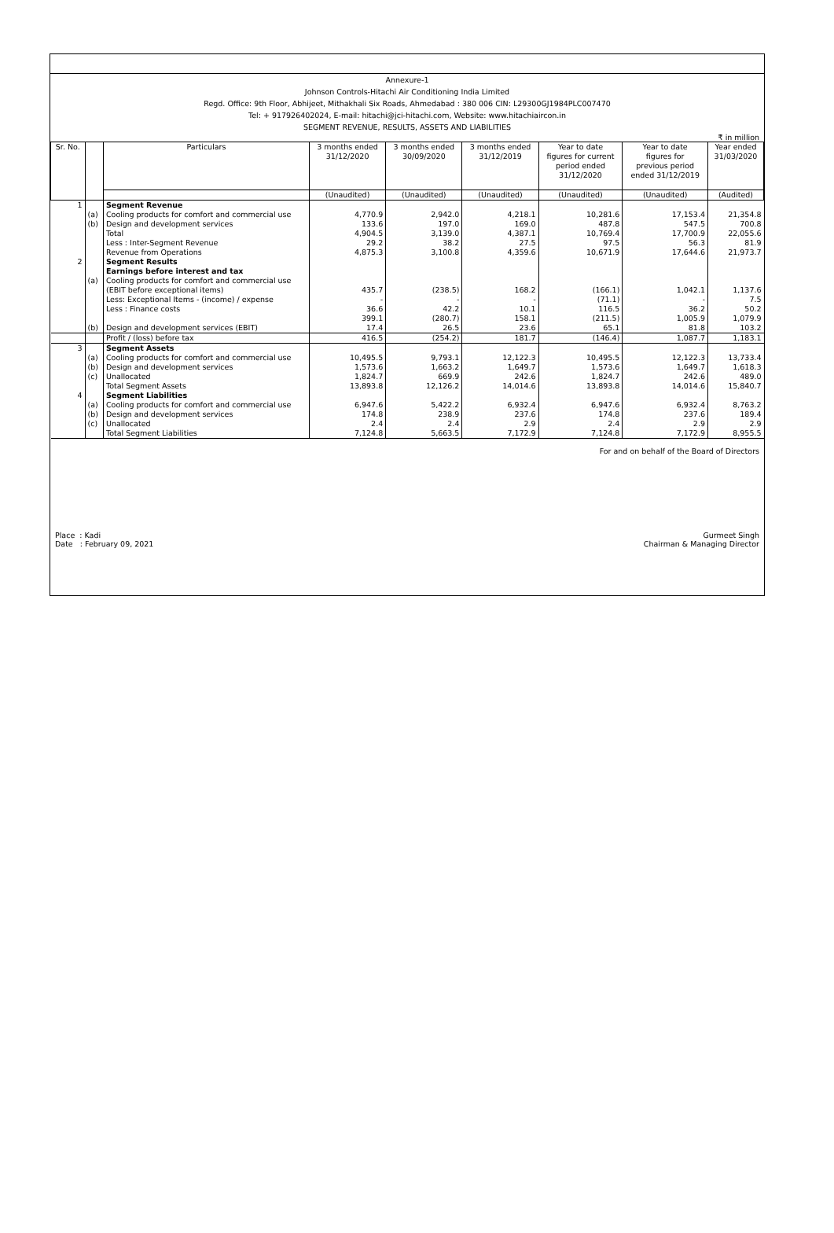Annexure-1
Johnson Controls-Hitachi Air Conditioning India Limited
Regd. Office: 9th Floor, Abhijeet, Mithakhali Six Roads, Ahmedabad : 380 006 CIN: L29300GJ1984PLC007470
Tel: + 917926402024, E-mail: hitachi@jci-hitachi.com, Website: www.hitachiaircon.in
SEGMENT REVENUE, RESULTS, ASSETS AND LIABILITIES
₹ in million
| Sr. No. | | Particulars | 3 months ended 31/12/2020 | 3 months ended 30/09/2020 | 3 months ended 31/12/2019 | Year to date figures for current period ended 31/12/2020 | Year to date figures for previous period ended 31/12/2019 | Year ended 31/03/2020 |
| --- | --- | --- | --- | --- | --- | --- | --- | --- |
| | | | (Unaudited) | (Unaudited) | (Unaudited) | (Unaudited) | (Unaudited) | (Audited) |
| 1 | | Segment Revenue | | | | | | |
| | (a) | Cooling products for comfort and commercial use | 4,770.9 | 2,942.0 | 4,218.1 | 10,281.6 | 17,153.4 | 21,354.8 |
| | (b) | Design and development services | 133.6 | 197.0 | 169.0 | 487.8 | 547.5 | 700.8 |
| | | Total | 4,904.5 | 3,139.0 | 4,387.1 | 10,769.4 | 17,700.9 | 22,055.6 |
| | | Less : Inter-Segment Revenue | 29.2 | 38.2 | 27.5 | 97.5 | 56.3 | 81.9 |
| | | Revenue from Operations | 4,875.3 | 3,100.8 | 4,359.6 | 10,671.9 | 17,644.6 | 21,973.7 |
| 2 | | Segment Results Earnings before interest and tax | | | | | | |
| | (a) | Cooling products for comfort and commercial use (EBIT before exceptional items) | 435.7 | (238.5) | 168.2 | (166.1) | 1,042.1 | 1,137.6 |
| | | Less: Exceptional Items - (income) / expense | - | - | - | (71.1) | - | 7.5 |
| | | Less : Finance costs | 36.6 | 42.2 | 10.1 | 116.5 | 36.2 | 50.2 |
| | | | 399.1 | (280.7) | 158.1 | (211.5) | 1,005.9 | 1,079.9 |
| | (b) | Design and development services (EBIT) | 17.4 | 26.5 | 23.6 | 65.1 | 81.8 | 103.2 |
| | | Profit / (loss) before tax | 416.5 | (254.2) | 181.7 | (146.4) | 1,087.7 | 1,183.1 |
| 3 | | Segment Assets | | | | | | |
| | (a) | Cooling products for comfort and commercial use | 10,495.5 | 9,793.1 | 12,122.3 | 10,495.5 | 12,122.3 | 13,733.4 |
| | (b) | Design and development services | 1,573.6 | 1,663.2 | 1,649.7 | 1,573.6 | 1,649.7 | 1,618.3 |
| | (c) | Unallocated | 1,824.7 | 669.9 | 242.6 | 1,824.7 | 242.6 | 489.0 |
| | | Total Segment Assets | 13,893.8 | 12,126.2 | 14,014.6 | 13,893.8 | 14,014.6 | 15,840.7 |
| 4 | | Segment Liabilities | | | | | | |
| | (a) | Cooling products for comfort and commercial use | 6,947.6 | 5,422.2 | 6,932.4 | 6,947.6 | 6,932.4 | 8,763.2 |
| | (b) | Design and development services | 174.8 | 238.9 | 237.6 | 174.8 | 237.6 | 189.4 |
| | (c) | Unallocated | 2.4 | 2.4 | 2.9 | 2.4 | 2.9 | 2.9 |
| | | Total Segment Liabilities | 7,124.8 | 5,663.5 | 7,172.9 | 7,124.8 | 7,172.9 | 8,955.5 |
For and on behalf of the Board of Directors
Place : Kadi
Date : February 09, 2021
Gurmeet Singh
Chairman & Managing Director